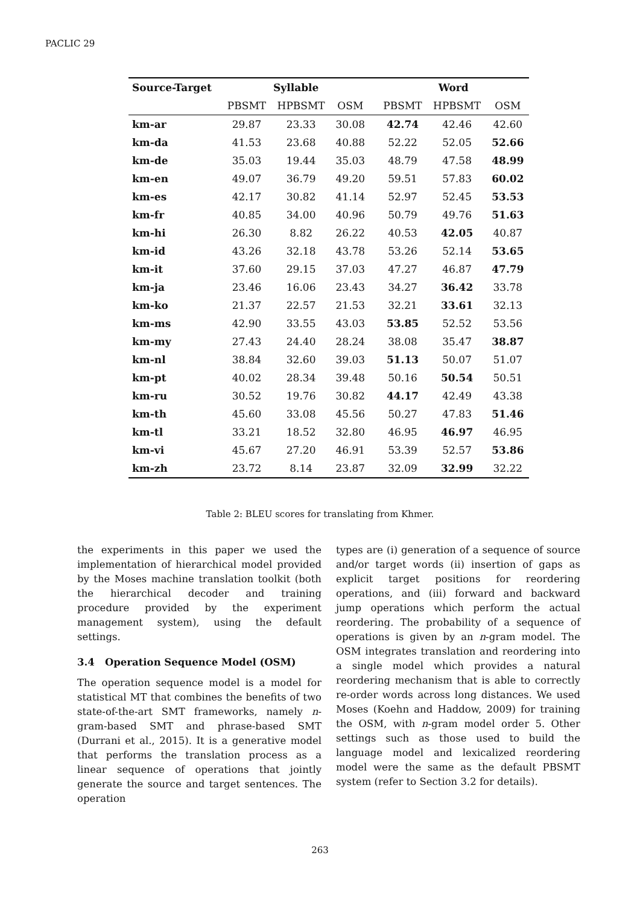PACLIC 29
| Source-Target | Syllable | | | | Word | | |
| --- | --- | --- | --- | --- | --- | --- | --- |
| | PBSMT | HPBSMT | OSM | | PBSMT | HPBSMT | OSM |
| km-ar | 29.87 | 23.33 | 30.08 | | 42.74 | 42.46 | 42.60 |
| km-da | 41.53 | 23.68 | 40.88 | | 52.22 | 52.05 | 52.66 |
| km-de | 35.03 | 19.44 | 35.03 | | 48.79 | 47.58 | 48.99 |
| km-en | 49.07 | 36.79 | 49.20 | | 59.51 | 57.83 | 60.02 |
| km-es | 42.17 | 30.82 | 41.14 | | 52.97 | 52.45 | 53.53 |
| km-fr | 40.85 | 34.00 | 40.96 | | 50.79 | 49.76 | 51.63 |
| km-hi | 26.30 | 8.82 | 26.22 | | 40.53 | 42.05 | 40.87 |
| km-id | 43.26 | 32.18 | 43.78 | | 53.26 | 52.14 | 53.65 |
| km-it | 37.60 | 29.15 | 37.03 | | 47.27 | 46.87 | 47.79 |
| km-ja | 23.46 | 16.06 | 23.43 | | 34.27 | 36.42 | 33.78 |
| km-ko | 21.37 | 22.57 | 21.53 | | 32.21 | 33.61 | 32.13 |
| km-ms | 42.90 | 33.55 | 43.03 | | 53.85 | 52.52 | 53.56 |
| km-my | 27.43 | 24.40 | 28.24 | | 38.08 | 35.47 | 38.87 |
| km-nl | 38.84 | 32.60 | 39.03 | | 51.13 | 50.07 | 51.07 |
| km-pt | 40.02 | 28.34 | 39.48 | | 50.16 | 50.54 | 50.51 |
| km-ru | 30.52 | 19.76 | 30.82 | | 44.17 | 42.49 | 43.38 |
| km-th | 45.60 | 33.08 | 45.56 | | 50.27 | 47.83 | 51.46 |
| km-tl | 33.21 | 18.52 | 32.80 | | 46.95 | 46.97 | 46.95 |
| km-vi | 45.67 | 27.20 | 46.91 | | 53.39 | 52.57 | 53.86 |
| km-zh | 23.72 | 8.14 | 23.87 | | 32.09 | 32.99 | 32.22 |
Table 2: BLEU scores for translating from Khmer.
the experiments in this paper we used the implementation of hierarchical model provided by the Moses machine translation toolkit (both the hierarchical decoder and training procedure provided by the experiment management system), using the default settings.
3.4 Operation Sequence Model (OSM)
The operation sequence model is a model for statistical MT that combines the benefits of two state-of-the-art SMT frameworks, namely n-gram-based SMT and phrase-based SMT (Durrani et al., 2015). It is a generative model that performs the translation process as a linear sequence of operations that jointly generate the source and target sentences. The operation
types are (i) generation of a sequence of source and/or target words (ii) insertion of gaps as explicit target positions for reordering operations, and (iii) forward and backward jump operations which perform the actual reordering. The probability of a sequence of operations is given by an n-gram model. The OSM integrates translation and reordering into a single model which provides a natural reordering mechanism that is able to correctly re-order words across long distances. We used Moses (Koehn and Haddow, 2009) for training the OSM, with n-gram model order 5. Other settings such as those used to build the language model and lexicalized reordering model were the same as the default PBSMT system (refer to Section 3.2 for details).
263